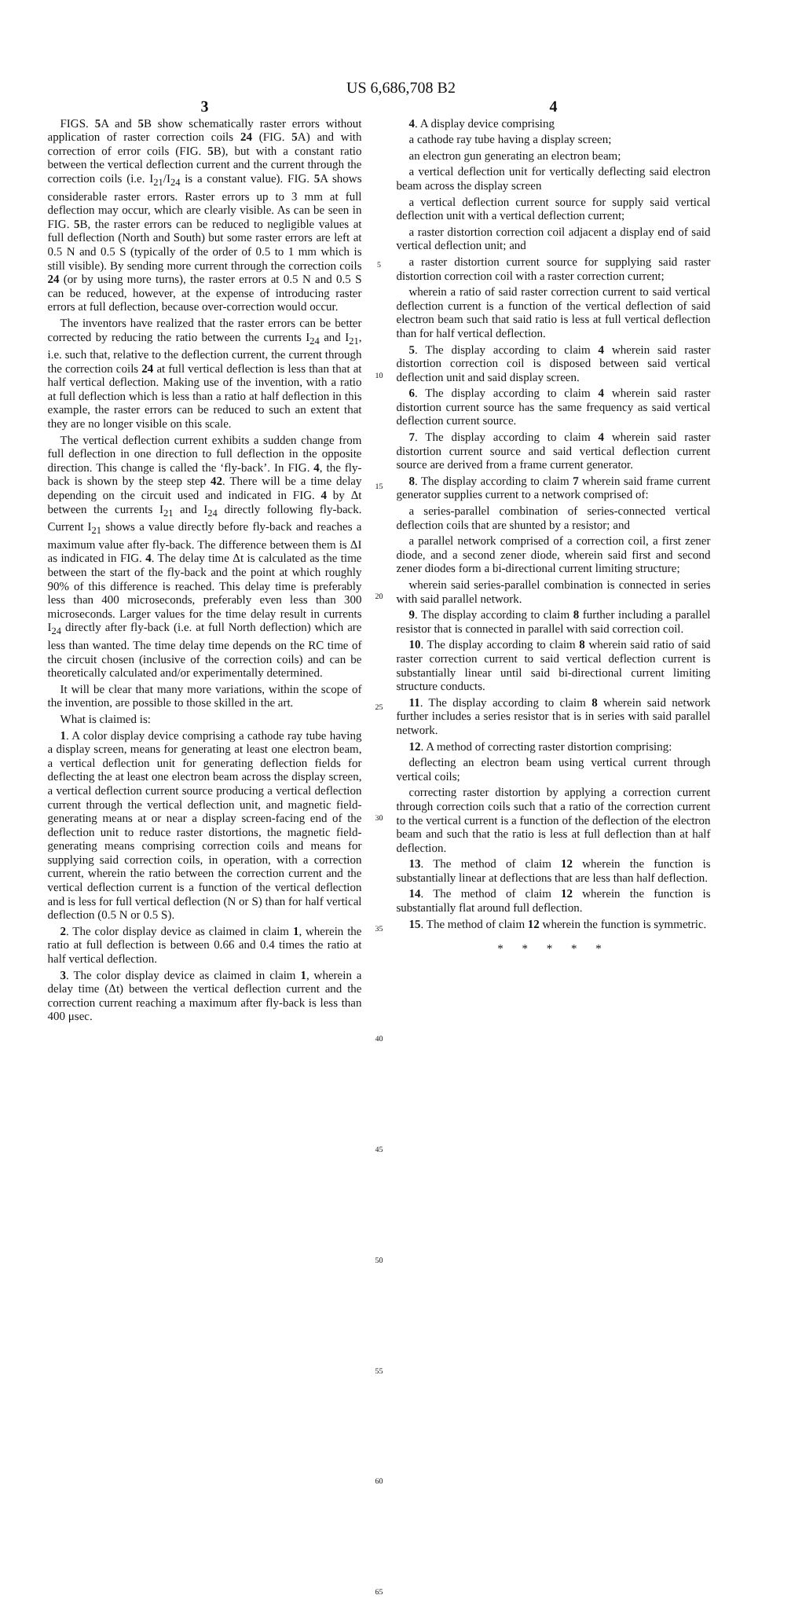US 6,686,708 B2
3
FIGS. 5 A and 5 B show schematically raster errors without application of raster correction coils 24 (FIG. 5 A) and with correction of error coils (FIG. 5 B), but with a constant ratio between the vertical deflection current and the current through the correction coils (i.e. I<sub>21</sub>/I<sub>24</sub> is a constant value). FIG. 5 A shows considerable raster errors. Raster errors up to 3 mm at full deflection may occur, which are clearly visible. As can be seen in FIG. 5 B, the raster errors can be reduced to negligible values at full deflection (North and South) but some raster errors are left at 0.5 N and 0.5 S (typically of the order of 0.5 to 1 mm which is still visible). By sending more current through the correction coils 24 (or by using more turns), the raster errors at 0.5 N and 0.5 S can be reduced, however, at the expense of introducing raster errors at full deflection, because over-correction would occur.
The inventors have realized that the raster errors can be better corrected by reducing the ratio between the currents I<sub>24</sub> and I<sub>21</sub>, i.e. such that, relative to the deflection current, the current through the correction coils 24 at full vertical deflection is less than that at half vertical deflection. Making use of the invention, with a ratio at full deflection which is less than a ratio at half deflection in this example, the raster errors can be reduced to such an extent that they are no longer visible on this scale.
The vertical deflection current exhibits a sudden change from full deflection in one direction to full deflection in the opposite direction. This change is called the ‘fly-back’. In FIG. 4, the fly-back is shown by the steep step 42. There will be a time delay depending on the circuit used and indicated in FIG. 4 by Δt between the currents I<sub>21</sub> and I<sub>24</sub> directly following fly-back. Current I<sub>21</sub> shows a value directly before fly-back and reaches a maximum value after fly-back. The difference between them is ΔI as indicated in FIG. 4. The delay time Δt is calculated as the time between the start of the fly-back and the point at which roughly 90% of this difference is reached. This delay time is preferably less than 400 microseconds, preferably even less than 300 microseconds. Larger values for the time delay result in currents I<sub>24</sub> directly after fly-back (i.e. at full North deflection) which are less than wanted. The time delay time depends on the RC time of the circuit chosen (inclusive of the correction coils) and can be theoretically calculated and/or experimentally determined.
It will be clear that many more variations, within the scope of the invention, are possible to those skilled in the art.
What is claimed is:
1. A color display device comprising a cathode ray tube having a display screen, means for generating at least one electron beam, a vertical deflection unit for generating deflection fields for deflecting the at least one electron beam across the display screen, a vertical deflection current source producing a vertical deflection current through the vertical deflection unit, and magnetic field-generating means at or near a display screen-facing end of the deflection unit to reduce raster distortions, the magnetic field-generating means comprising correction coils and means for supplying said correction coils, in operation, with a correction current, wherein the ratio between the correction current and the vertical deflection current is a function of the vertical deflection and is less for full vertical deflection (N or S) than for half vertical deflection (0.5 N or 0.5 S).
2. The color display device as claimed in claim 1, wherein the ratio at full deflection is between 0.66 and 0.4 times the ratio at half vertical deflection.
3. The color display device as claimed in claim 1, wherein a delay time (Δt) between the vertical deflection current and the correction current reaching a maximum after fly-back is less than 400 μsec.
5
10
15
20
25
30
35
40
45
50
55
60
65
4
4. A display device comprising
a cathode ray tube having a display screen;
an electron gun generating an electron beam;
a vertical deflection unit for vertically deflecting said electron beam across the display screen
a vertical deflection current source for supply said vertical deflection unit with a vertical deflection current;
a raster distortion correction coil adjacent a display end of said vertical deflection unit; and
a raster distortion current source for supplying said raster distortion correction coil with a raster correction current;
wherein a ratio of said raster correction current to said vertical deflection current is a function of the vertical deflection of said electron beam such that said ratio is less at full vertical deflection than for half vertical deflection.
5. The display according to claim 4 wherein said raster distortion correction coil is disposed between said vertical deflection unit and said display screen.
6. The display according to claim 4 wherein said raster distortion current source has the same frequency as said vertical deflection current source.
7. The display according to claim 4 wherein said raster distortion current source and said vertical deflection current source are derived from a frame current generator.
8. The display according to claim 7 wherein said frame current generator supplies current to a network comprised of:
a series-parallel combination of series-connected vertical deflection coils that are shunted by a resistor; and
a parallel network comprised of a correction coil, a first zener diode, and a second zener diode, wherein said first and second zener diodes form a bi-directional current limiting structure;
wherein said series-parallel combination is connected in series with said parallel network.
9. The display according to claim 8 further including a parallel resistor that is connected in parallel with said correction coil.
10. The display according to claim 8 wherein said ratio of said raster correction current to said vertical deflection current is substantially linear until said bi-directional current limiting structure conducts.
11. The display according to claim 8 wherein said network further includes a series resistor that is in series with said parallel network.
12. A method of correcting raster distortion comprising:
deflecting an electron beam using vertical current through vertical coils;
correcting raster distortion by applying a correction current through correction coils such that a ratio of the correction current to the vertical current is a function of the deflection of the electron beam and such that the ratio is less at full deflection than at half deflection.
13. The method of claim 12 wherein the function is substantially linear at deflections that are less than half deflection.
14. The method of claim 12 wherein the function is substantially flat around full deflection.
15. The method of claim 12 wherein the function is symmetric.
* * * * *